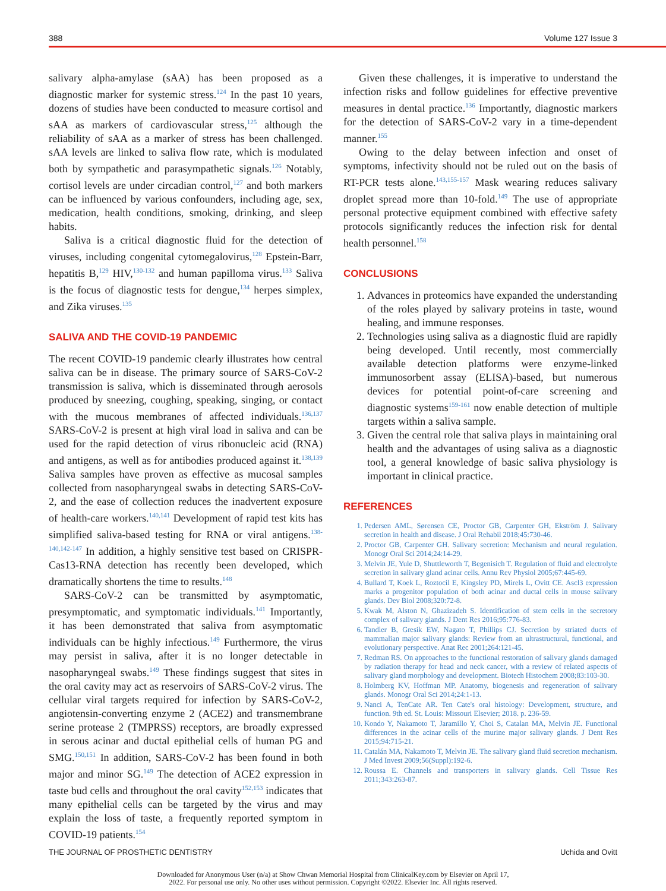388 Volume 127 Issue 3
salivary alpha-amylase (sAA) has been proposed as a diagnostic marker for systemic stress.<sup>124</sup> In the past 10 years, dozens of studies have been conducted to measure cortisol and sAA as markers of cardiovascular stress,<sup>125</sup> although the reliability of sAA as a marker of stress has been challenged. sAA levels are linked to saliva flow rate, which is modulated both by sympathetic and parasympathetic signals.<sup>126</sup> Notably, cortisol levels are under circadian control,<sup>127</sup> and both markers can be influenced by various confounders, including age, sex, medication, health conditions, smoking, drinking, and sleep habits.
Saliva is a critical diagnostic fluid for the detection of viruses, including congenital cytomegalovirus,<sup>128</sup> Epstein-Barr, hepatitis B,<sup>129</sup> HIV,<sup>130-132</sup> and human papilloma virus.<sup>133</sup> Saliva is the focus of diagnostic tests for dengue,<sup>134</sup> herpes simplex, and Zika viruses.<sup>135</sup>
SALIVA AND THE COVID-19 PANDEMIC
The recent COVID-19 pandemic clearly illustrates how central saliva can be in disease. The primary source of SARS-CoV-2 transmission is saliva, which is disseminated through aerosols produced by sneezing, coughing, speaking, singing, or contact with the mucous membranes of affected individuals.<sup>136,137</sup> SARS-CoV-2 is present at high viral load in saliva and can be used for the rapid detection of virus ribonucleic acid (RNA) and antigens, as well as for antibodies produced against it.<sup>138,139</sup> Saliva samples have proven as effective as mucosal samples collected from nasopharyngeal swabs in detecting SARS-CoV-2, and the ease of collection reduces the inadvertent exposure of health-care workers.<sup>140,141</sup> Development of rapid test kits has simplified saliva-based testing for RNA or viral antigens.<sup>138-140,142-147</sup> In addition, a highly sensitive test based on CRISPR-Cas13-RNA detection has recently been developed, which dramatically shortens the time to results.<sup>148</sup>
SARS-CoV-2 can be transmitted by asymptomatic, presymptomatic, and symptomatic individuals.<sup>141</sup> Importantly, it has been demonstrated that saliva from asymptomatic individuals can be highly infectious.<sup>149</sup> Furthermore, the virus may persist in saliva, after it is no longer detectable in nasopharyngeal swabs.<sup>149</sup> These findings suggest that sites in the oral cavity may act as reservoirs of SARS-CoV-2 virus. The cellular viral targets required for infection by SARS-CoV-2, angiotensin-converting enzyme 2 (ACE2) and transmembrane serine protease 2 (TMPRSS) receptors, are broadly expressed in serous acinar and ductal epithelial cells of human PG and SMG.<sup>150,151</sup> In addition, SARS-CoV-2 has been found in both major and minor SG.<sup>149</sup> The detection of ACE2 expression in taste bud cells and throughout the oral cavity<sup>152,153</sup> indicates that many epithelial cells can be targeted by the virus and may explain the loss of taste, a frequently reported symptom in COVID-19 patients.<sup>154</sup>
Given these challenges, it is imperative to understand the infection risks and follow guidelines for effective preventive measures in dental practice.<sup>136</sup> Importantly, diagnostic markers for the detection of SARS-CoV-2 vary in a time-dependent manner.<sup>155</sup>
Owing to the delay between infection and onset of symptoms, infectivity should not be ruled out on the basis of RT-PCR tests alone.<sup>143,155-157</sup> Mask wearing reduces salivary droplet spread more than 10-fold.<sup>149</sup> The use of appropriate personal protective equipment combined with effective safety protocols significantly reduces the infection risk for dental health personnel.<sup>158</sup>
CONCLUSIONS
1. Advances in proteomics have expanded the understanding of the roles played by salivary proteins in taste, wound healing, and immune responses.
2. Technologies using saliva as a diagnostic fluid are rapidly being developed. Until recently, most commercially available detection platforms were enzyme-linked immunosorbent assay (ELISA)-based, but numerous devices for potential point-of-care screening and diagnostic systems<sup>159-161</sup> now enable detection of multiple targets within a saliva sample.
3. Given the central role that saliva plays in maintaining oral health and the advantages of using saliva as a diagnostic tool, a general knowledge of basic saliva physiology is important in clinical practice.
REFERENCES
1. Pedersen AML, Sørensen CE, Proctor GB, Carpenter GH, Ekström J. Salivary secretion in health and disease. J Oral Rehabil 2018;45:730-46.
2. Proctor GB, Carpenter GH. Salivary secretion: Mechanism and neural regulation. Monogr Oral Sci 2014;24:14-29.
3. Melvin JE, Yule D, Shuttleworth T, Begenisich T. Regulation of fluid and electrolyte secretion in salivary gland acinar cells. Annu Rev Physiol 2005;67:445-69.
4. Bullard T, Koek L, Roztocil E, Kingsley PD, Mirels L, Ovitt CE. Ascl3 expression marks a progenitor population of both acinar and ductal cells in mouse salivary glands. Dev Biol 2008;320:72-8.
5. Kwak M, Alston N, Ghazizadeh S. Identification of stem cells in the secretory complex of salivary glands. J Dent Res 2016;95:776-83.
6. Tandler B, Gresik EW, Nagato T, Phillips CJ. Secretion by striated ducts of mammalian major salivary glands: Review from an ultrastructural, functional, and evolutionary perspective. Anat Rec 2001;264:121-45.
7. Redman RS. On approaches to the functional restoration of salivary glands damaged by radiation therapy for head and neck cancer, with a review of related aspects of salivary gland morphology and development. Biotech Histochem 2008;83:103-30.
8. Holmberg KV, Hoffman MP. Anatomy, biogenesis and regeneration of salivary glands. Monogr Oral Sci 2014;24:1-13.
9. Nanci A, TenCate AR. Ten Cate's oral histology: Development, structure, and function. 9th ed. St. Louis: Missouri Elsevier; 2018. p. 236-59.
10. Kondo Y, Nakamoto T, Jaramillo Y, Choi S, Catalan MA, Melvin JE. Functional differences in the acinar cells of the murine major salivary glands. J Dent Res 2015;94:715-21.
11. Catalán MA, Nakamoto T, Melvin JE. The salivary gland fluid secretion mechanism. J Med Invest 2009;56(Suppl):192-6.
12. Roussa E. Channels and transporters in salivary glands. Cell Tissue Res 2011;343:263-87.
THE JOURNAL OF PROSTHETIC DENTISTRY Uchida and Ovitt
Downloaded for Anonymous User (n/a) at Show Chwan Memorial Hospital from ClinicalKey.com by Elsevier on April 17,
2022. For personal use only. No other uses without permission. Copyright ©2022. Elsevier Inc. All rights reserved.